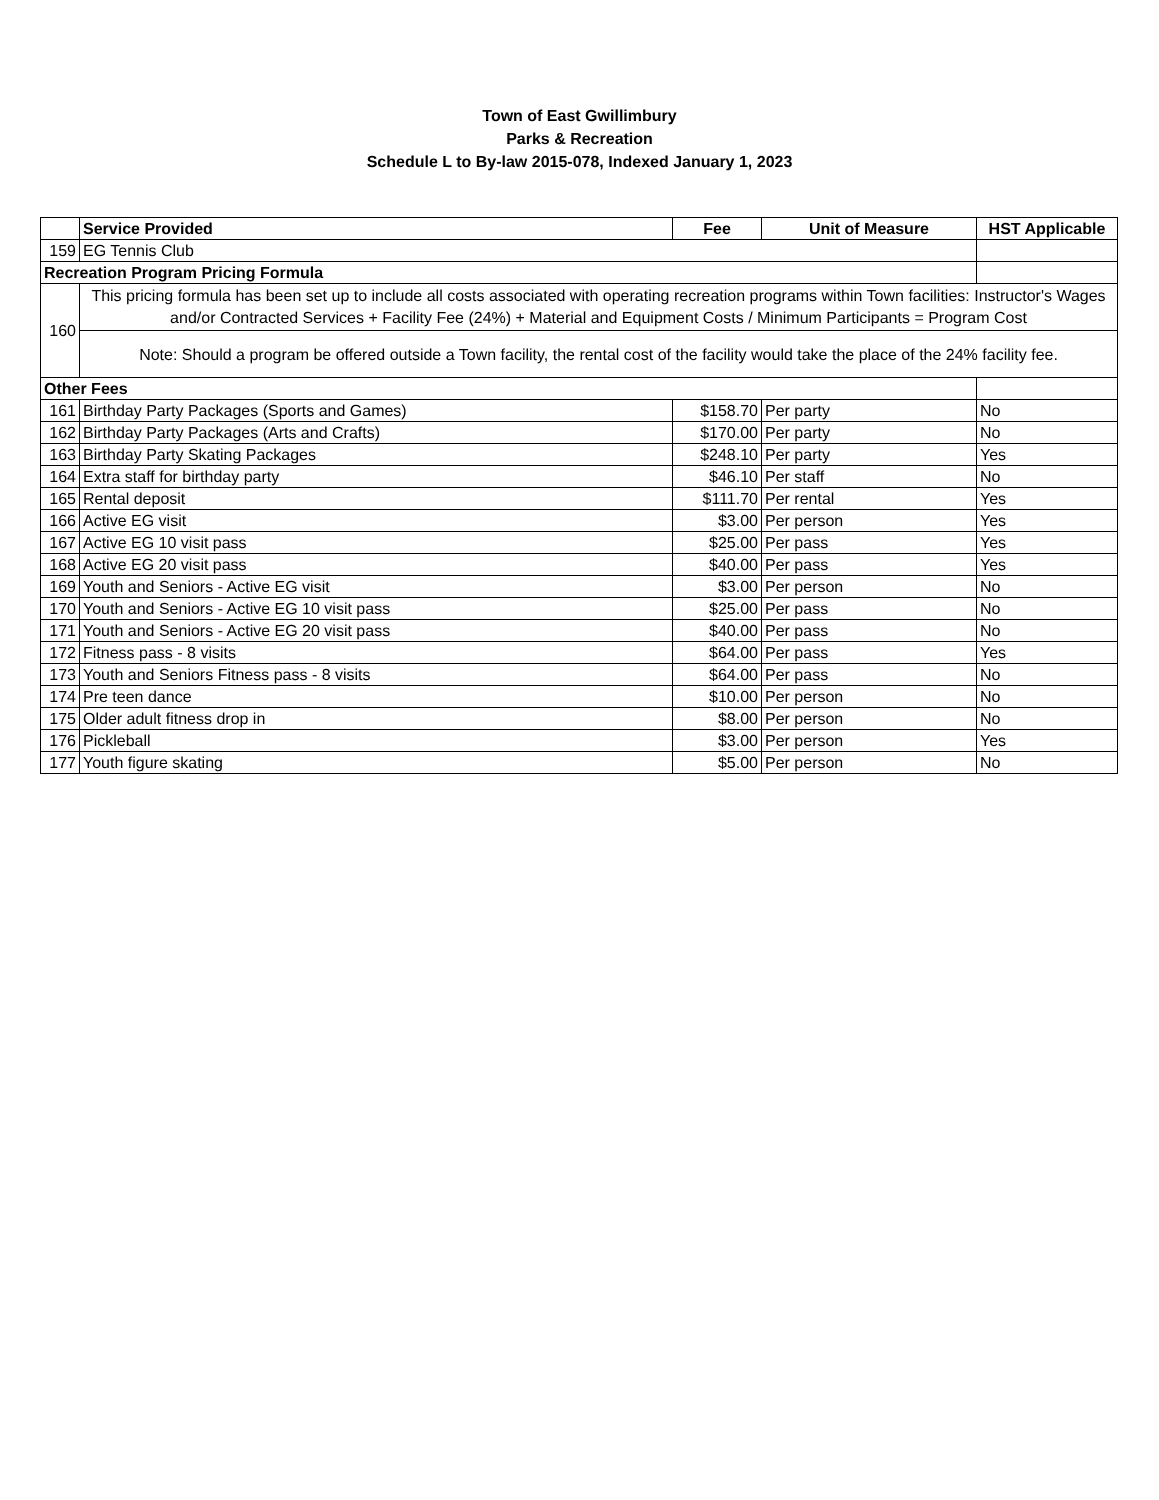Town of East Gwillimbury
Parks & Recreation
Schedule L to By-law 2015-078, Indexed January 1, 2023
| | Service Provided | Fee | Unit of Measure | HST Applicable |
| --- | --- | --- | --- | --- |
| 159 | EG Tennis Club | | | |
| Recreation Program Pricing Formula | | | | |
| 160 | This pricing formula has been set up to include all costs associated with operating recreation programs within Town facilities: Instructor's Wages and/or Contracted Services + Facility Fee (24%) + Material and Equipment Costs / Minimum Participants = Program Cost | | | |
| | Note: Should a program be offered outside a Town facility, the rental cost of the facility would take the place of the 24% facility fee. | | | |
| Other Fees | | | | |
| 161 | Birthday Party Packages (Sports and Games) | $158.70 | Per party | No |
| 162 | Birthday Party Packages (Arts and Crafts) | $170.00 | Per party | No |
| 163 | Birthday Party Skating Packages | $248.10 | Per party | Yes |
| 164 | Extra staff for birthday party | $46.10 | Per staff | No |
| 165 | Rental deposit | $111.70 | Per rental | Yes |
| 166 | Active EG visit | $3.00 | Per person | Yes |
| 167 | Active EG 10 visit pass | $25.00 | Per pass | Yes |
| 168 | Active EG 20 visit pass | $40.00 | Per pass | Yes |
| 169 | Youth and Seniors - Active EG visit | $3.00 | Per person | No |
| 170 | Youth and Seniors - Active EG 10 visit pass | $25.00 | Per pass | No |
| 171 | Youth and Seniors - Active EG 20 visit pass | $40.00 | Per pass | No |
| 172 | Fitness pass - 8 visits | $64.00 | Per pass | Yes |
| 173 | Youth and Seniors Fitness pass - 8 visits | $64.00 | Per pass | No |
| 174 | Pre teen dance | $10.00 | Per person | No |
| 175 | Older adult fitness drop in | $8.00 | Per person | No |
| 176 | Pickleball | $3.00 | Per person | Yes |
| 177 | Youth figure skating | $5.00 | Per person | No |